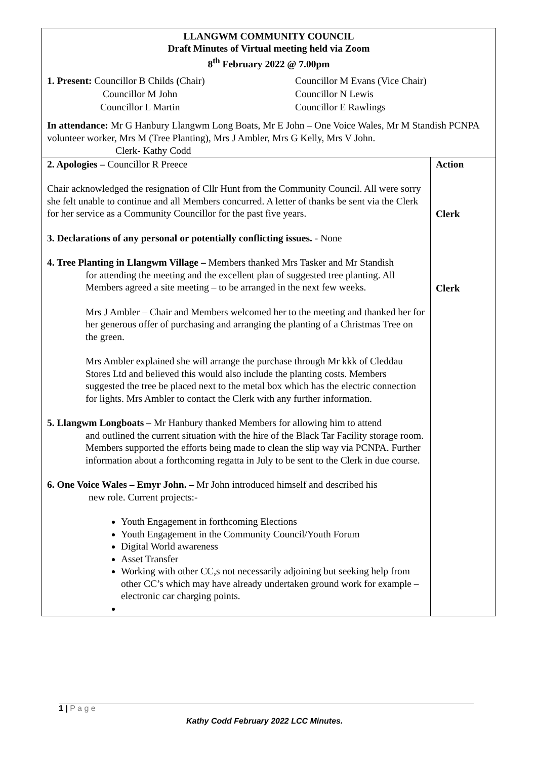LLANGWM COMMUNITY COUNCIL
Draft Minutes of Virtual meeting held via Zoom
8<sup>th</sup> February 2022 @ 7.00pm
1. Present: Councillor B Childs (Chair)
Councillor M Evans (Vice Chair)
Councillor M John
Councillor N Lewis
Councillor L Martin
Councillor E Rawlings
In attendance: Mr G Hanbury Llangwm Long Boats, Mr E John – One Voice Wales, Mr M Standish PCNPA volunteer worker, Mrs M (Tree Planting), Mrs J Ambler, Mrs G Kelly, Mrs V John.
Clerk- Kathy Codd
| 2. Apologies – Councillor R Preece Chair acknowledged the resignation of Cllr Hunt from the Community Council. All were sorry she felt unable to continue and all Members concurred. A letter of thanks be sent via the Clerk for her service as a Community Councillor for the past five years. 3. Declarations of any personal or potentially conflicting issues. - None 4. Tree Planting in Llangwm Village – Members thanked Mrs Tasker and Mr Standish for attending the meeting and the excellent plan of suggested tree planting. All Members agreed a site meeting – to be arranged in the next few weeks. Mrs J Ambler – Chair and Members welcomed her to the meeting and thanked her for her generous offer of purchasing and arranging the planting of a Christmas Tree on the green. Mrs Ambler explained she will arrange the purchase through Mr kkk of Cleddau Stores Ltd and believed this would also include the planting costs. Members suggested the tree be placed next to the metal box which has the electric connection for lights. Mrs Ambler to contact the Clerk with any further information. 5. Llangwm Longboats – Mr Hanbury thanked Members for allowing him to attend and outlined the current situation with the hire of the Black Tar Facility storage room. Members supported the efforts being made to clean the slip way via PCNPA. Further information about a forthcoming regatta in July to be sent to the Clerk in due course. 6. One Voice Wales – Emyr John. – Mr John introduced himself and described his new role. Current projects:- Youth Engagement in forthcoming Elections Youth Engagement in the Community Council/Youth Forum Digital World awareness Asset Transfer Working with other CC,s not necessarily adjoining but seeking help from other CC’s which may have already undertaken ground work for example – electronic car charging points. | Action Clerk Clerk |
1 | P a g e
Kathy Codd February 2022 LCC Minutes.